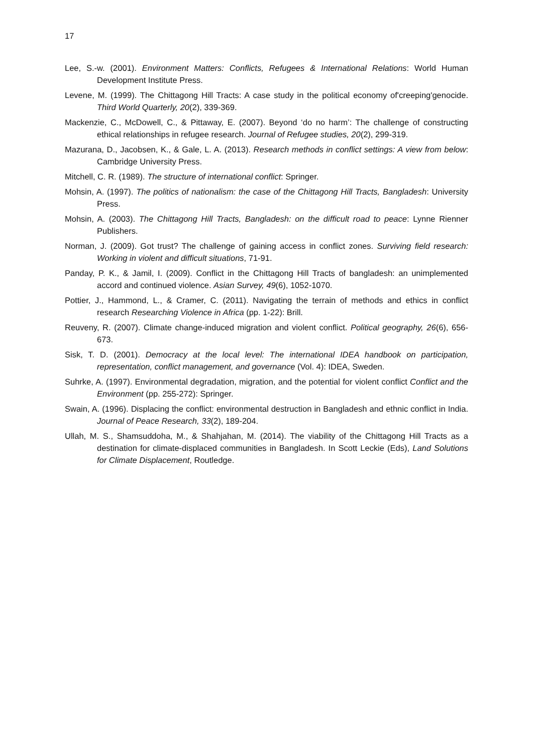17
Lee, S.-w. (2001). Environment Matters: Conflicts, Refugees & International Relations: World Human Development Institute Press.
Levene, M. (1999). The Chittagong Hill Tracts: A case study in the political economy of'creeping'genocide. Third World Quarterly, 20(2), 339-369.
Mackenzie, C., McDowell, C., & Pittaway, E. (2007). Beyond ‘do no harm’: The challenge of constructing ethical relationships in refugee research. Journal of Refugee studies, 20(2), 299-319.
Mazurana, D., Jacobsen, K., & Gale, L. A. (2013). Research methods in conflict settings: A view from below: Cambridge University Press.
Mitchell, C. R. (1989). The structure of international conflict: Springer.
Mohsin, A. (1997). The politics of nationalism: the case of the Chittagong Hill Tracts, Bangladesh: University Press.
Mohsin, A. (2003). The Chittagong Hill Tracts, Bangladesh: on the difficult road to peace: Lynne Rienner Publishers.
Norman, J. (2009). Got trust? The challenge of gaining access in conflict zones. Surviving field research: Working in violent and difficult situations, 71-91.
Panday, P. K., & Jamil, I. (2009). Conflict in the Chittagong Hill Tracts of bangladesh: an unimplemented accord and continued violence. Asian Survey, 49(6), 1052-1070.
Pottier, J., Hammond, L., & Cramer, C. (2011). Navigating the terrain of methods and ethics in conflict research Researching Violence in Africa (pp. 1-22): Brill.
Reuveny, R. (2007). Climate change-induced migration and violent conflict. Political geography, 26(6), 656-673.
Sisk, T. D. (2001). Democracy at the local level: The international IDEA handbook on participation, representation, conflict management, and governance (Vol. 4): IDEA, Sweden.
Suhrke, A. (1997). Environmental degradation, migration, and the potential for violent conflict Conflict and the Environment (pp. 255-272): Springer.
Swain, A. (1996). Displacing the conflict: environmental destruction in Bangladesh and ethnic conflict in India. Journal of Peace Research, 33(2), 189-204.
Ullah, M. S., Shamsuddoha, M., & Shahjahan, M. (2014). The viability of the Chittagong Hill Tracts as a destination for climate-displaced communities in Bangladesh. In Scott Leckie (Eds), Land Solutions for Climate Displacement, Routledge.